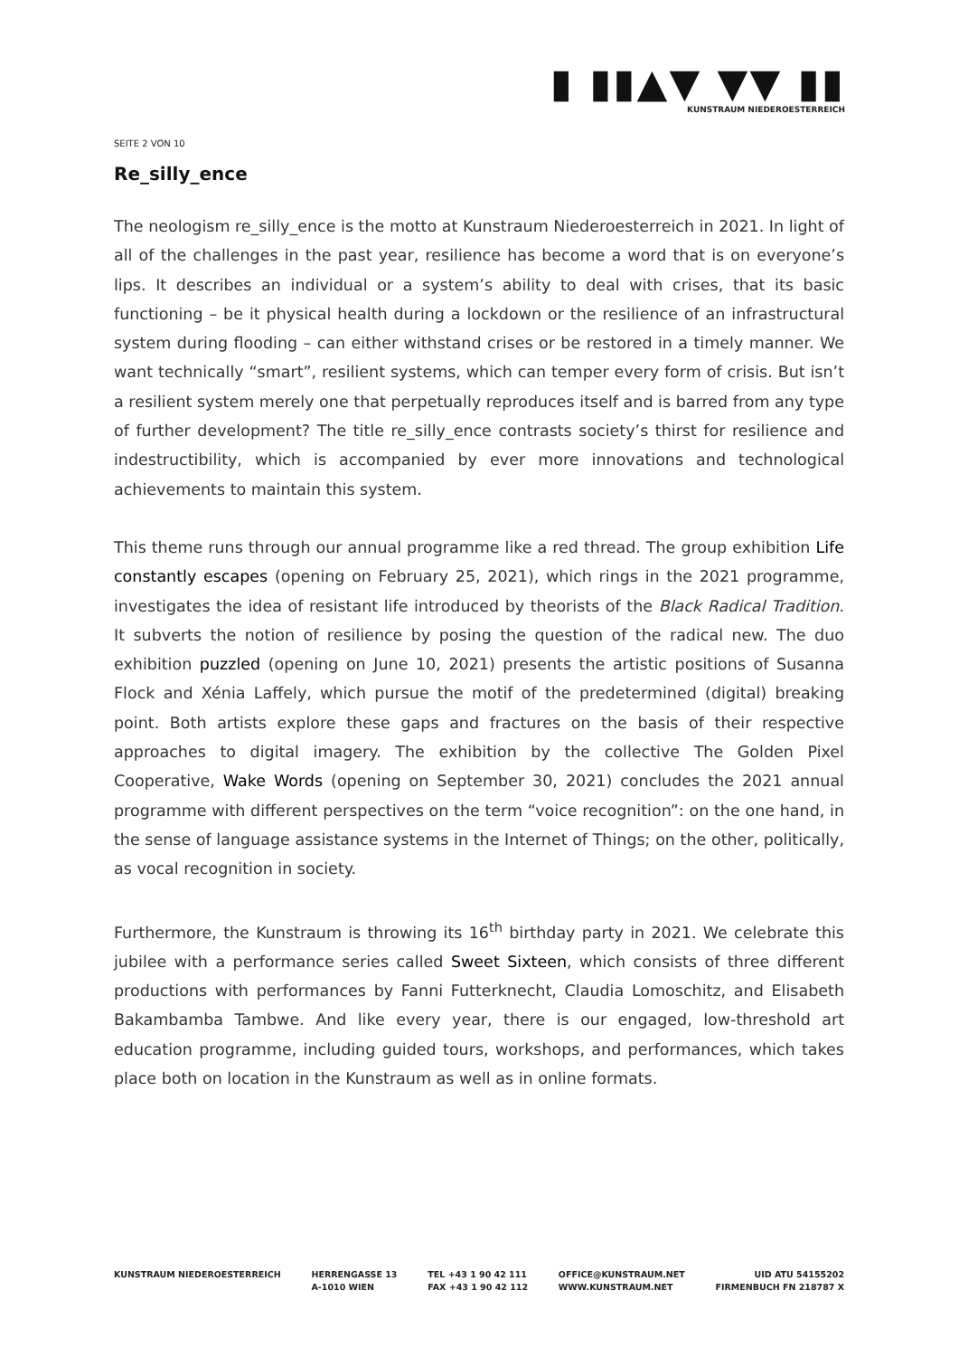▮ ▮▮▲▼ ▼▼ ▮▮
KUNSTRAUM NIEDEROESTERREICH
SEITE 2 VON 10
Re_silly_ence
The neologism re_silly_ence is the motto at Kunstraum Niederoesterreich in 2021. In light of all of the challenges in the past year, resilience has become a word that is on everyone’s lips. It describes an individual or a system’s ability to deal with crises, that its basic functioning – be it physical health during a lockdown or the resilience of an infrastructural system during flooding – can either withstand crises or be restored in a timely manner. We want technically “smart”, resilient systems, which can temper every form of crisis. But isn’t a resilient system merely one that perpetually reproduces itself and is barred from any type of further development? The title re_silly_ence contrasts society’s thirst for resilience and indestructibility, which is accompanied by ever more innovations and technological achievements to maintain this system.
This theme runs through our annual programme like a red thread. The group exhibition Life constantly escapes (opening on February 25, 2021), which rings in the 2021 programme, investigates the idea of resistant life introduced by theorists of the Black Radical Tradition. It subverts the notion of resilience by posing the question of the radical new. The duo exhibition puzzled (opening on June 10, 2021) presents the artistic positions of Susanna Flock and Xénia Laffely, which pursue the motif of the predetermined (digital) breaking point. Both artists explore these gaps and fractures on the basis of their respective approaches to digital imagery. The exhibition by the collective The Golden Pixel Cooperative, Wake Words (opening on September 30, 2021) concludes the 2021 annual programme with different perspectives on the term “voice recognition”: on the one hand, in the sense of language assistance systems in the Internet of Things; on the other, politically, as vocal recognition in society.
Furthermore, the Kunstraum is throwing its 16<sup>th</sup> birthday party in 2021. We celebrate this jubilee with a performance series called Sweet Sixteen, which consists of three different productions with performances by Fanni Futterknecht, Claudia Lomoschitz, and Elisabeth Bakambamba Tambwe. And like every year, there is our engaged, low-threshold art education programme, including guided tours, workshops, and performances, which takes place both on location in the Kunstraum as well as in online formats.
KUNSTRAUM NIEDEROESTERREICH HERRENGASSE 13
A-1010 WIEN
TEL +43 1 90 42 111
FAX +43 1 90 42 112
OFFICE@KUNSTRAUM.NET
WWW.KUNSTRAUM.NET
UID ATU 54155202
FIRMENBUCH FN 218787 X